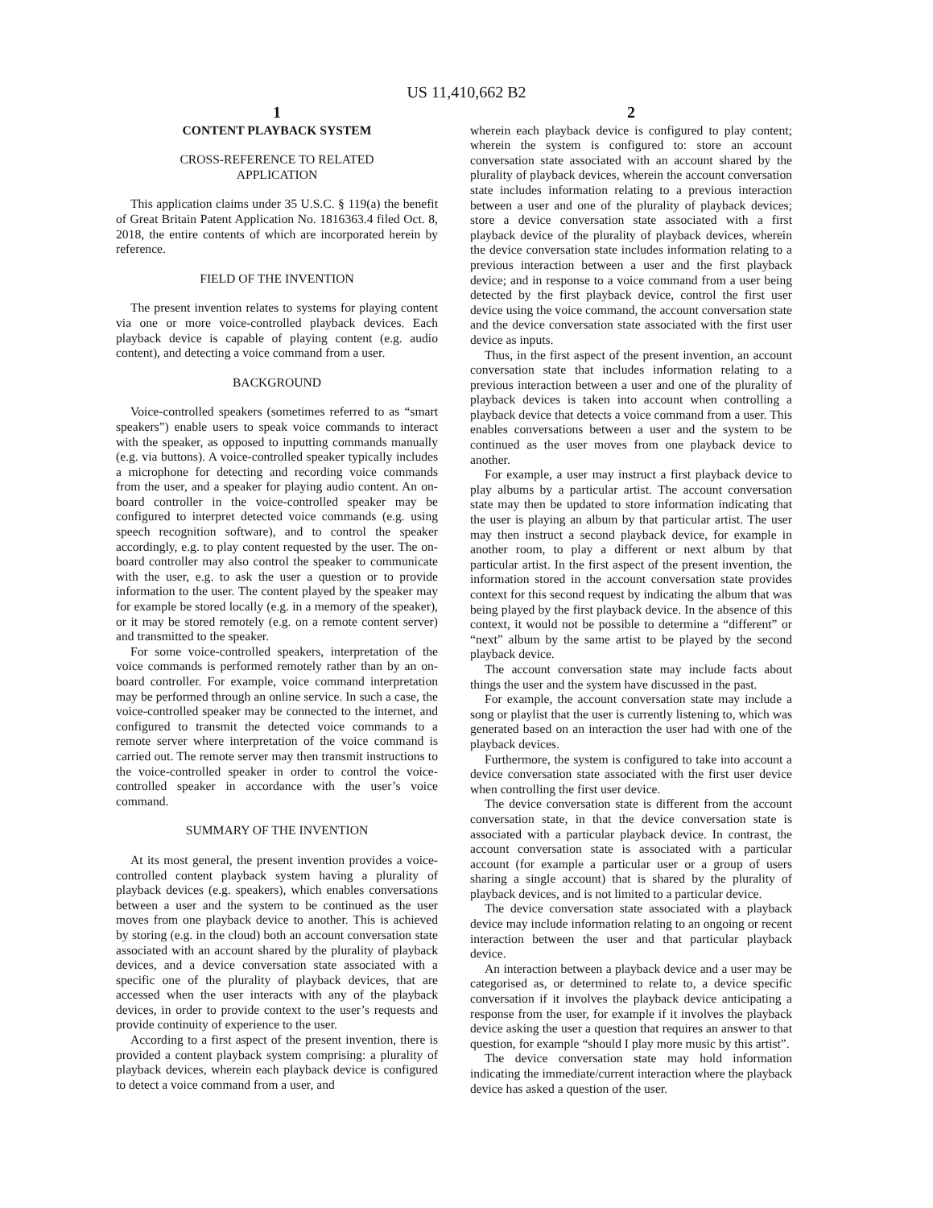US 11,410,662 B2
1
CONTENT PLAYBACK SYSTEM
CROSS-REFERENCE TO RELATED
APPLICATION
This application claims under 35 U.S.C. § 119(a) the benefit of Great Britain Patent Application No. 1816363.4 filed Oct. 8, 2018, the entire contents of which are incorporated herein by reference.
FIELD OF THE INVENTION
The present invention relates to systems for playing content via one or more voice-controlled playback devices. Each playback device is capable of playing content (e.g. audio content), and detecting a voice command from a user.
BACKGROUND
Voice-controlled speakers (sometimes referred to as “smart speakers”) enable users to speak voice commands to interact with the speaker, as opposed to inputting commands manually (e.g. via buttons). A voice-controlled speaker typically includes a microphone for detecting and recording voice commands from the user, and a speaker for playing audio content. An on-board controller in the voice-controlled speaker may be configured to interpret detected voice commands (e.g. using speech recognition software), and to control the speaker accordingly, e.g. to play content requested by the user. The on-board controller may also control the speaker to communicate with the user, e.g. to ask the user a question or to provide information to the user. The content played by the speaker may for example be stored locally (e.g. in a memory of the speaker), or it may be stored remotely (e.g. on a remote content server) and transmitted to the speaker.
For some voice-controlled speakers, interpretation of the voice commands is performed remotely rather than by an on-board controller. For example, voice command interpretation may be performed through an online service. In such a case, the voice-controlled speaker may be connected to the internet, and configured to transmit the detected voice commands to a remote server where interpretation of the voice command is carried out. The remote server may then transmit instructions to the voice-controlled speaker in order to control the voice-controlled speaker in accordance with the user’s voice command.
SUMMARY OF THE INVENTION
At its most general, the present invention provides a voice-controlled content playback system having a plurality of playback devices (e.g. speakers), which enables conversations between a user and the system to be continued as the user moves from one playback device to another. This is achieved by storing (e.g. in the cloud) both an account conversation state associated with an account shared by the plurality of playback devices, and a device conversation state associated with a specific one of the plurality of playback devices, that are accessed when the user interacts with any of the playback devices, in order to provide context to the user’s requests and provide continuity of experience to the user.
According to a first aspect of the present invention, there is provided a content playback system comprising: a plurality of playback devices, wherein each playback device is configured to detect a voice command from a user, and
2
wherein each playback device is configured to play content; wherein the system is configured to: store an account conversation state associated with an account shared by the plurality of playback devices, wherein the account conversation state includes information relating to a previous interaction between a user and one of the plurality of playback devices; store a device conversation state associated with a first playback device of the plurality of playback devices, wherein the device conversation state includes information relating to a previous interaction between a user and the first playback device; and in response to a voice command from a user being detected by the first playback device, control the first user device using the voice command, the account conversation state and the device conversation state associated with the first user device as inputs.
Thus, in the first aspect of the present invention, an account conversation state that includes information relating to a previous interaction between a user and one of the plurality of playback devices is taken into account when controlling a playback device that detects a voice command from a user. This enables conversations between a user and the system to be continued as the user moves from one playback device to another.
For example, a user may instruct a first playback device to play albums by a particular artist. The account conversation state may then be updated to store information indicating that the user is playing an album by that particular artist. The user may then instruct a second playback device, for example in another room, to play a different or next album by that particular artist. In the first aspect of the present invention, the information stored in the account conversation state provides context for this second request by indicating the album that was being played by the first playback device. In the absence of this context, it would not be possible to determine a “different” or “next” album by the same artist to be played by the second playback device.
The account conversation state may include facts about things the user and the system have discussed in the past.
For example, the account conversation state may include a song or playlist that the user is currently listening to, which was generated based on an interaction the user had with one of the playback devices.
Furthermore, the system is configured to take into account a device conversation state associated with the first user device when controlling the first user device.
The device conversation state is different from the account conversation state, in that the device conversation state is associated with a particular playback device. In contrast, the account conversation state is associated with a particular account (for example a particular user or a group of users sharing a single account) that is shared by the plurality of playback devices, and is not limited to a particular device.
The device conversation state associated with a playback device may include information relating to an ongoing or recent interaction between the user and that particular playback device.
An interaction between a playback device and a user may be categorised as, or determined to relate to, a device specific conversation if it involves the playback device anticipating a response from the user, for example if it involves the playback device asking the user a question that requires an answer to that question, for example “should I play more music by this artist”.
The device conversation state may hold information indicating the immediate/current interaction where the playback device has asked a question of the user.